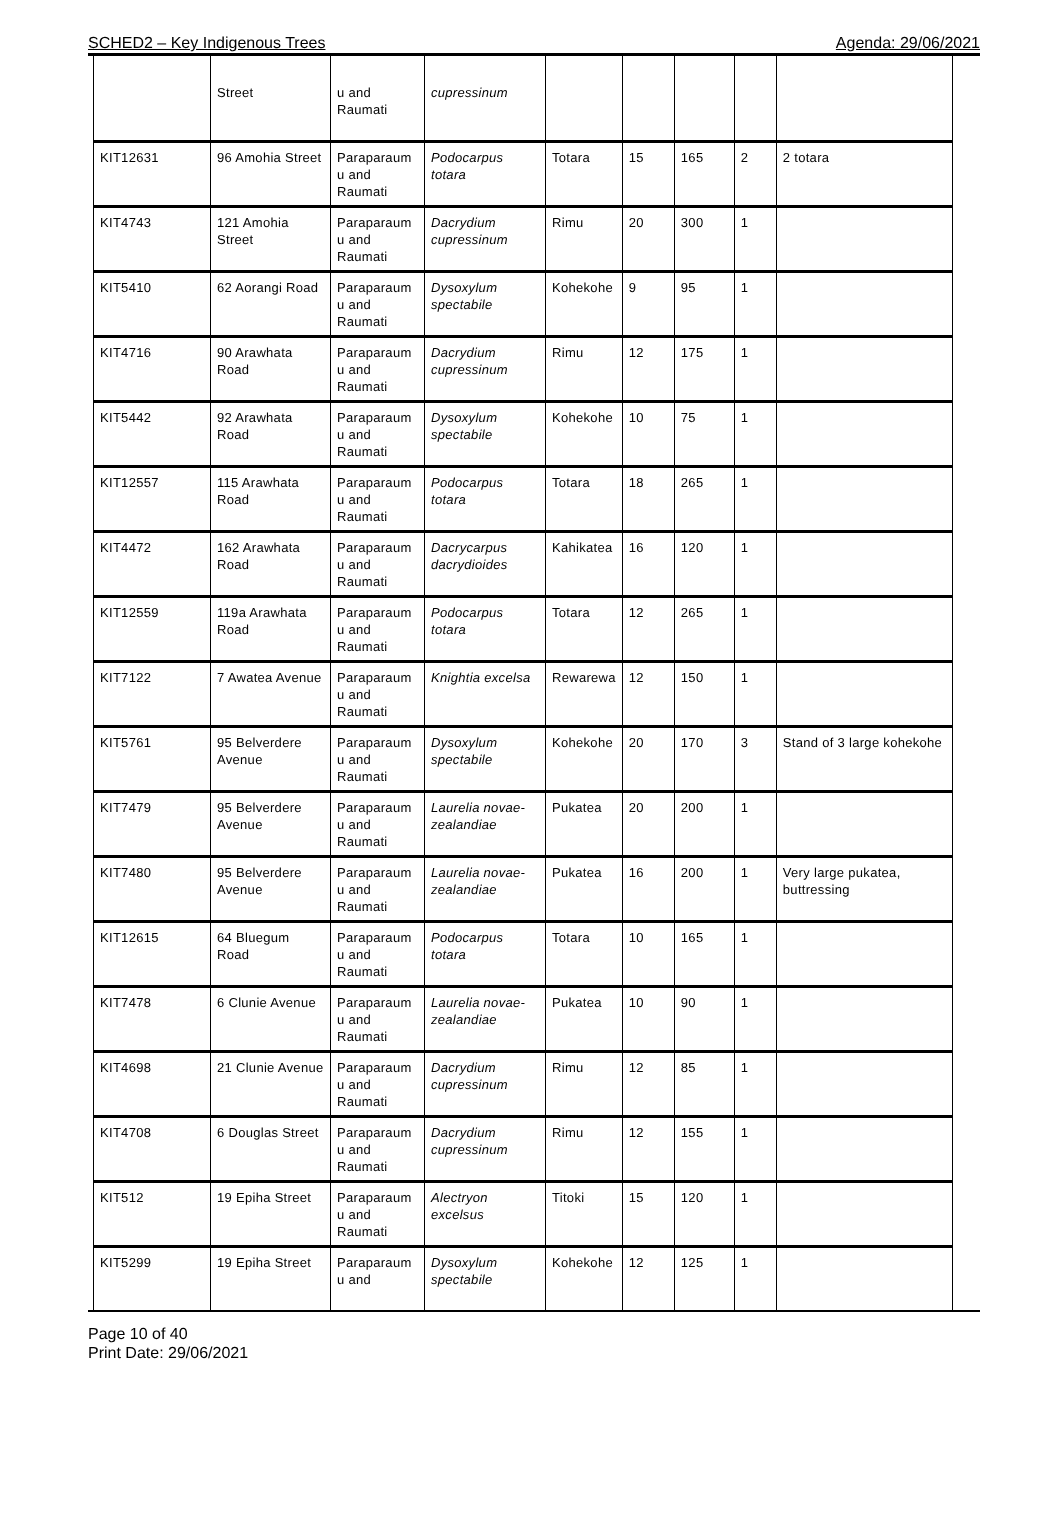SCHED2 – Key Indigenous Trees Agenda: 29/06/2021
| | Street | u and Raumati | cupressinum | | | | | |
| KIT12631 | 96 Amohia Street | Paraparaum u and Raumati | Podocarpus totara | Totara | 15 | 165 | 2 | 2 totara |
| KIT4743 | 121 Amohia Street | Paraparaum u and Raumati | Dacrydium cupressinum | Rimu | 20 | 300 | 1 | |
| KIT5410 | 62 Aorangi Road | Paraparaum u and Raumati | Dysoxylum spectabile | Kohekohe | 9 | 95 | 1 | |
| KIT4716 | 90 Arawhata Road | Paraparaum u and Raumati | Dacrydium cupressinum | Rimu | 12 | 175 | 1 | |
| KIT5442 | 92 Arawhata Road | Paraparaum u and Raumati | Dysoxylum spectabile | Kohekohe | 10 | 75 | 1 | |
| KIT12557 | 115 Arawhata Road | Paraparaum u and Raumati | Podocarpus totara | Totara | 18 | 265 | 1 | |
| KIT4472 | 162 Arawhata Road | Paraparaum u and Raumati | Dacrycarpus dacrydioides | Kahikatea | 16 | 120 | 1 | |
| KIT12559 | 119a Arawhata Road | Paraparaum u and Raumati | Podocarpus totara | Totara | 12 | 265 | 1 | |
| KIT7122 | 7 Awatea Avenue | Paraparaum u and Raumati | Knightia excelsa | Rewarewa | 12 | 150 | 1 | |
| KIT5761 | 95 Belverdere Avenue | Paraparaum u and Raumati | Dysoxylum spectabile | Kohekohe | 20 | 170 | 3 | Stand of 3 large kohekohe |
| KIT7479 | 95 Belverdere Avenue | Paraparaum u and Raumati | Laurelia novae-zealandiae | Pukatea | 20 | 200 | 1 | |
| KIT7480 | 95 Belverdere Avenue | Paraparaum u and Raumati | Laurelia novae-zealandiae | Pukatea | 16 | 200 | 1 | Very large pukatea, buttressing |
| KIT12615 | 64 Bluegum Road | Paraparaum u and Raumati | Podocarpus totara | Totara | 10 | 165 | 1 | |
| KIT7478 | 6 Clunie Avenue | Paraparaum u and Raumati | Laurelia novae-zealandiae | Pukatea | 10 | 90 | 1 | |
| KIT4698 | 21 Clunie Avenue | Paraparaum u and Raumati | Dacrydium cupressinum | Rimu | 12 | 85 | 1 | |
| KIT4708 | 6 Douglas Street | Paraparaum u and Raumati | Dacrydium cupressinum | Rimu | 12 | 155 | 1 | |
| KIT512 | 19 Epiha Street | Paraparaum u and Raumati | Alectryon excelsus | Titoki | 15 | 120 | 1 | |
| KIT5299 | 19 Epiha Street | Paraparaum u and | Dysoxylum spectabile | Kohekohe | 12 | 125 | 1 | |
Page 10 of 40
Print Date: 29/06/2021